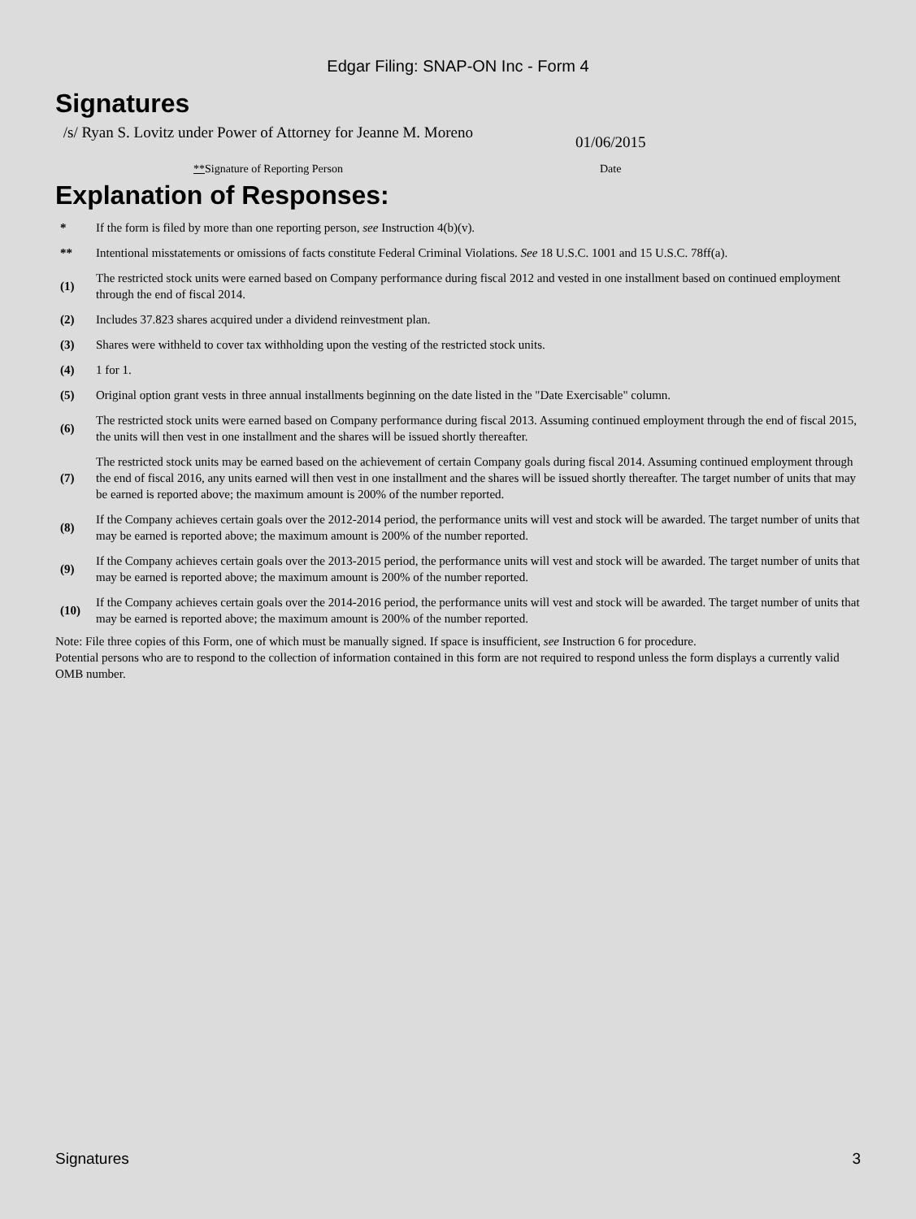Edgar Filing: SNAP-ON Inc - Form 4
Signatures
| /s/ Ryan S. Lovitz under Power of Attorney for Jeanne M. Moreno | 01/06/2015 |
| ** Signature of Reporting Person | Date |
Explanation of Responses:
| * | If the form is filed by more than one reporting person, see Instruction 4(b)(v). |
| ** | Intentional misstatements or omissions of facts constitute Federal Criminal Violations. See 18 U.S.C. 1001 and 15 U.S.C. 78ff(a). |
| (1) | The restricted stock units were earned based on Company performance during fiscal 2012 and vested in one installment based on continued employment through the end of fiscal 2014. |
| (2) | Includes 37.823 shares acquired under a dividend reinvestment plan. |
| (3) | Shares were withheld to cover tax withholding upon the vesting of the restricted stock units. |
| (4) | 1 for 1. |
| (5) | Original option grant vests in three annual installments beginning on the date listed in the "Date Exercisable" column. |
| (6) | The restricted stock units were earned based on Company performance during fiscal 2013. Assuming continued employment through the end of fiscal 2015, the units will then vest in one installment and the shares will be issued shortly thereafter. |
| (7) | The restricted stock units may be earned based on the achievement of certain Company goals during fiscal 2014. Assuming continued employment through the end of fiscal 2016, any units earned will then vest in one installment and the shares will be issued shortly thereafter. The target number of units that may be earned is reported above; the maximum amount is 200% of the number reported. |
| (8) | If the Company achieves certain goals over the 2012-2014 period, the performance units will vest and stock will be awarded. The target number of units that may be earned is reported above; the maximum amount is 200% of the number reported. |
| (9) | If the Company achieves certain goals over the 2013-2015 period, the performance units will vest and stock will be awarded. The target number of units that may be earned is reported above; the maximum amount is 200% of the number reported. |
| (10) | If the Company achieves certain goals over the 2014-2016 period, the performance units will vest and stock will be awarded. The target number of units that may be earned is reported above; the maximum amount is 200% of the number reported. |
Note: File three copies of this Form, one of which must be manually signed. If space is insufficient, see Instruction 6 for procedure.
Potential persons who are to respond to the collection of information contained in this form are not required to respond unless the form displays a currently valid OMB number.
Signatures 3